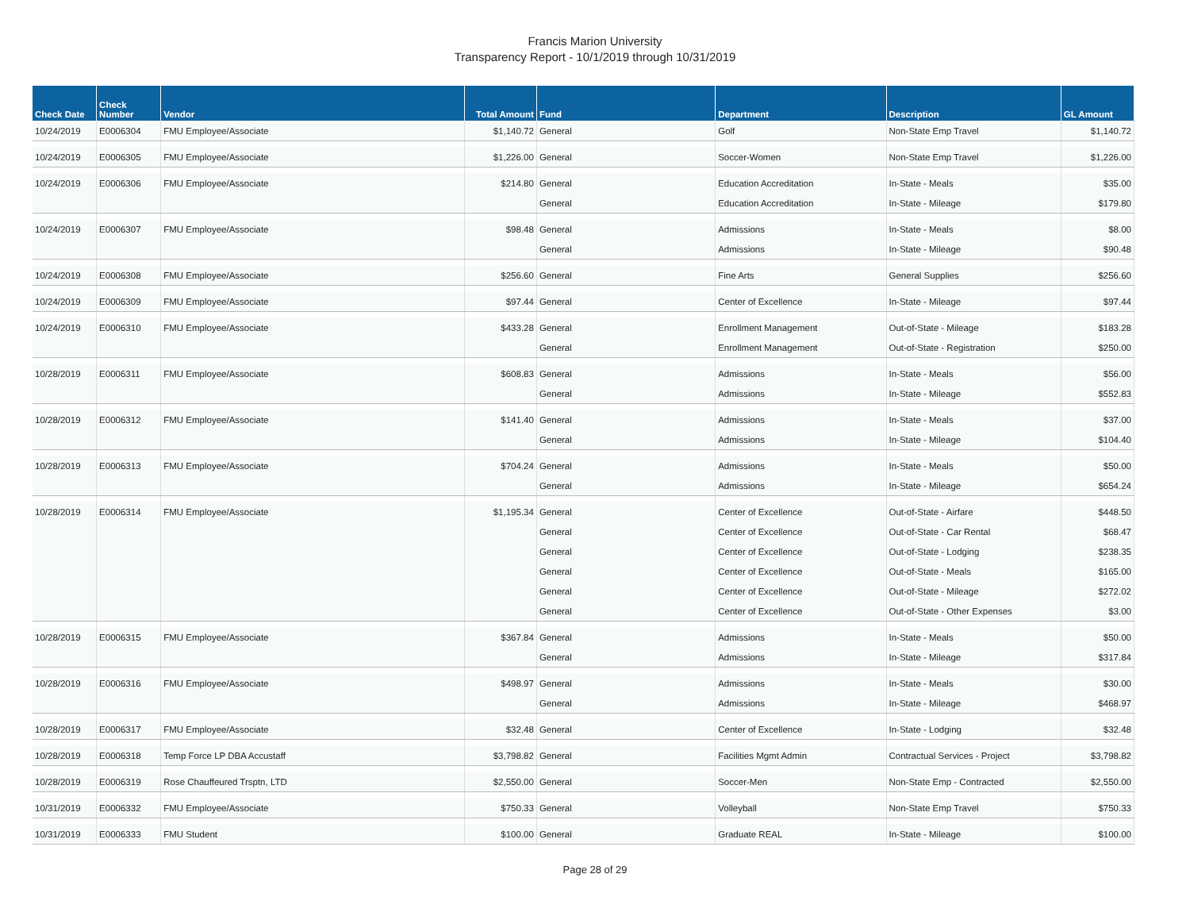Francis Marion University
Transparency Report - 10/1/2019 through 10/31/2019
| Check Date | Check Number | Vendor | Total Amount | Fund | Department | Description | GL Amount |
| --- | --- | --- | --- | --- | --- | --- | --- |
| 10/24/2019 | E0006304 | FMU Employee/Associate | $1,140.72 | General | Golf | Non-State Emp Travel | $1,140.72 |
| 10/24/2019 | E0006305 | FMU Employee/Associate | $1,226.00 | General | Soccer-Women | Non-State Emp Travel | $1,226.00 |
| 10/24/2019 | E0006306 | FMU Employee/Associate | $214.80 | General | Education Accreditation | In-State - Meals | $35.00 |
| | | | | General | Education Accreditation | In-State - Mileage | $179.80 |
| 10/24/2019 | E0006307 | FMU Employee/Associate | $98.48 | General | Admissions | In-State - Meals | $8.00 |
| | | | | General | Admissions | In-State - Mileage | $90.48 |
| 10/24/2019 | E0006308 | FMU Employee/Associate | $256.60 | General | Fine Arts | General Supplies | $256.60 |
| 10/24/2019 | E0006309 | FMU Employee/Associate | $97.44 | General | Center of Excellence | In-State - Mileage | $97.44 |
| 10/24/2019 | E0006310 | FMU Employee/Associate | $433.28 | General | Enrollment Management | Out-of-State - Mileage | $183.28 |
| | | | | General | Enrollment Management | Out-of-State - Registration | $250.00 |
| 10/28/2019 | E0006311 | FMU Employee/Associate | $608.83 | General | Admissions | In-State - Meals | $56.00 |
| | | | | General | Admissions | In-State - Mileage | $552.83 |
| 10/28/2019 | E0006312 | FMU Employee/Associate | $141.40 | General | Admissions | In-State - Meals | $37.00 |
| | | | | General | Admissions | In-State - Mileage | $104.40 |
| 10/28/2019 | E0006313 | FMU Employee/Associate | $704.24 | General | Admissions | In-State - Meals | $50.00 |
| | | | | General | Admissions | In-State - Mileage | $654.24 |
| 10/28/2019 | E0006314 | FMU Employee/Associate | $1,195.34 | General | Center of Excellence | Out-of-State - Airfare | $448.50 |
| | | | | General | Center of Excellence | Out-of-State - Car Rental | $68.47 |
| | | | | General | Center of Excellence | Out-of-State - Lodging | $238.35 |
| | | | | General | Center of Excellence | Out-of-State - Meals | $165.00 |
| | | | | General | Center of Excellence | Out-of-State - Mileage | $272.02 |
| | | | | General | Center of Excellence | Out-of-State - Other Expenses | $3.00 |
| 10/28/2019 | E0006315 | FMU Employee/Associate | $367.84 | General | Admissions | In-State - Meals | $50.00 |
| | | | | General | Admissions | In-State - Mileage | $317.84 |
| 10/28/2019 | E0006316 | FMU Employee/Associate | $498.97 | General | Admissions | In-State - Meals | $30.00 |
| | | | | General | Admissions | In-State - Mileage | $468.97 |
| 10/28/2019 | E0006317 | FMU Employee/Associate | $32.48 | General | Center of Excellence | In-State - Lodging | $32.48 |
| 10/28/2019 | E0006318 | Temp Force LP DBA Accustaff | $3,798.82 | General | Facilities Mgmt Admin | Contractual Services - Project | $3,798.82 |
| 10/28/2019 | E0006319 | Rose Chauffeured Trsptn, LTD | $2,550.00 | General | Soccer-Men | Non-State Emp - Contracted | $2,550.00 |
| 10/31/2019 | E0006332 | FMU Employee/Associate | $750.33 | General | Volleyball | Non-State Emp Travel | $750.33 |
| 10/31/2019 | E0006333 | FMU Student | $100.00 | General | Graduate REAL | In-State - Mileage | $100.00 |
Page 28 of 29